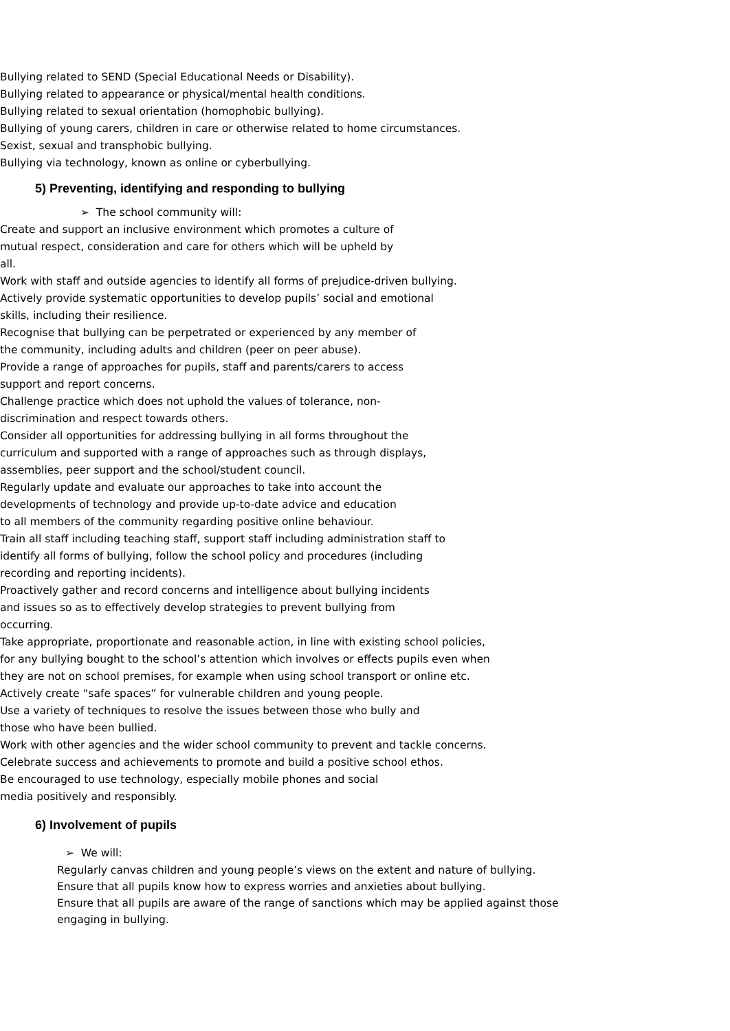Bullying related to SEND (Special Educational Needs or Disability).
Bullying related to appearance or physical/mental health conditions.
Bullying related to sexual orientation (homophobic bullying).
Bullying of young carers, children in care or otherwise related to home circumstances.
Sexist, sexual and transphobic bullying.
Bullying via technology, known as online or cyberbullying.
5) Preventing, identifying and responding to bullying
➢ The school community will:
Create and support an inclusive environment which promotes a culture of
mutual respect, consideration and care for others which will be upheld by
all.
Work with staff and outside agencies to identify all forms of prejudice-driven bullying.
Actively provide systematic opportunities to develop pupils’ social and emotional
skills, including their resilience.
Recognise that bullying can be perpetrated or experienced by any member of
the community, including adults and children (peer on peer abuse).
Provide a range of approaches for pupils, staff and parents/carers to access
support and report concerns.
Challenge practice which does not uphold the values of tolerance, non-
discrimination and respect towards others.
Consider all opportunities for addressing bullying in all forms throughout the
curriculum and supported with a range of approaches such as through displays,
assemblies, peer support and the school/student council.
Regularly update and evaluate our approaches to take into account the
developments of technology and provide up-to-date advice and education
to all members of the community regarding positive online behaviour.
Train all staff including teaching staff, support staff including administration staff to
identify all forms of bullying, follow the school policy and procedures (including
recording and reporting incidents).
Proactively gather and record concerns and intelligence about bullying incidents
and issues so as to effectively develop strategies to prevent bullying from
occurring.
Take appropriate, proportionate and reasonable action, in line with existing school policies,
for any bullying bought to the school’s attention which involves or effects pupils even when
they are not on school premises, for example when using school transport or online etc.
Actively create “safe spaces” for vulnerable children and young people.
Use a variety of techniques to resolve the issues between those who bully and
those who have been bullied.
Work with other agencies and the wider school community to prevent and tackle concerns.
Celebrate success and achievements to promote and build a positive school ethos.
Be encouraged to use technology, especially mobile phones and social
media positively and responsibly.
6) Involvement of pupils
➢ We will:
Regularly canvas children and young people’s views on the extent and nature of bullying.
Ensure that all pupils know how to express worries and anxieties about bullying.
Ensure that all pupils are aware of the range of sanctions which may be applied against those
engaging in bullying.